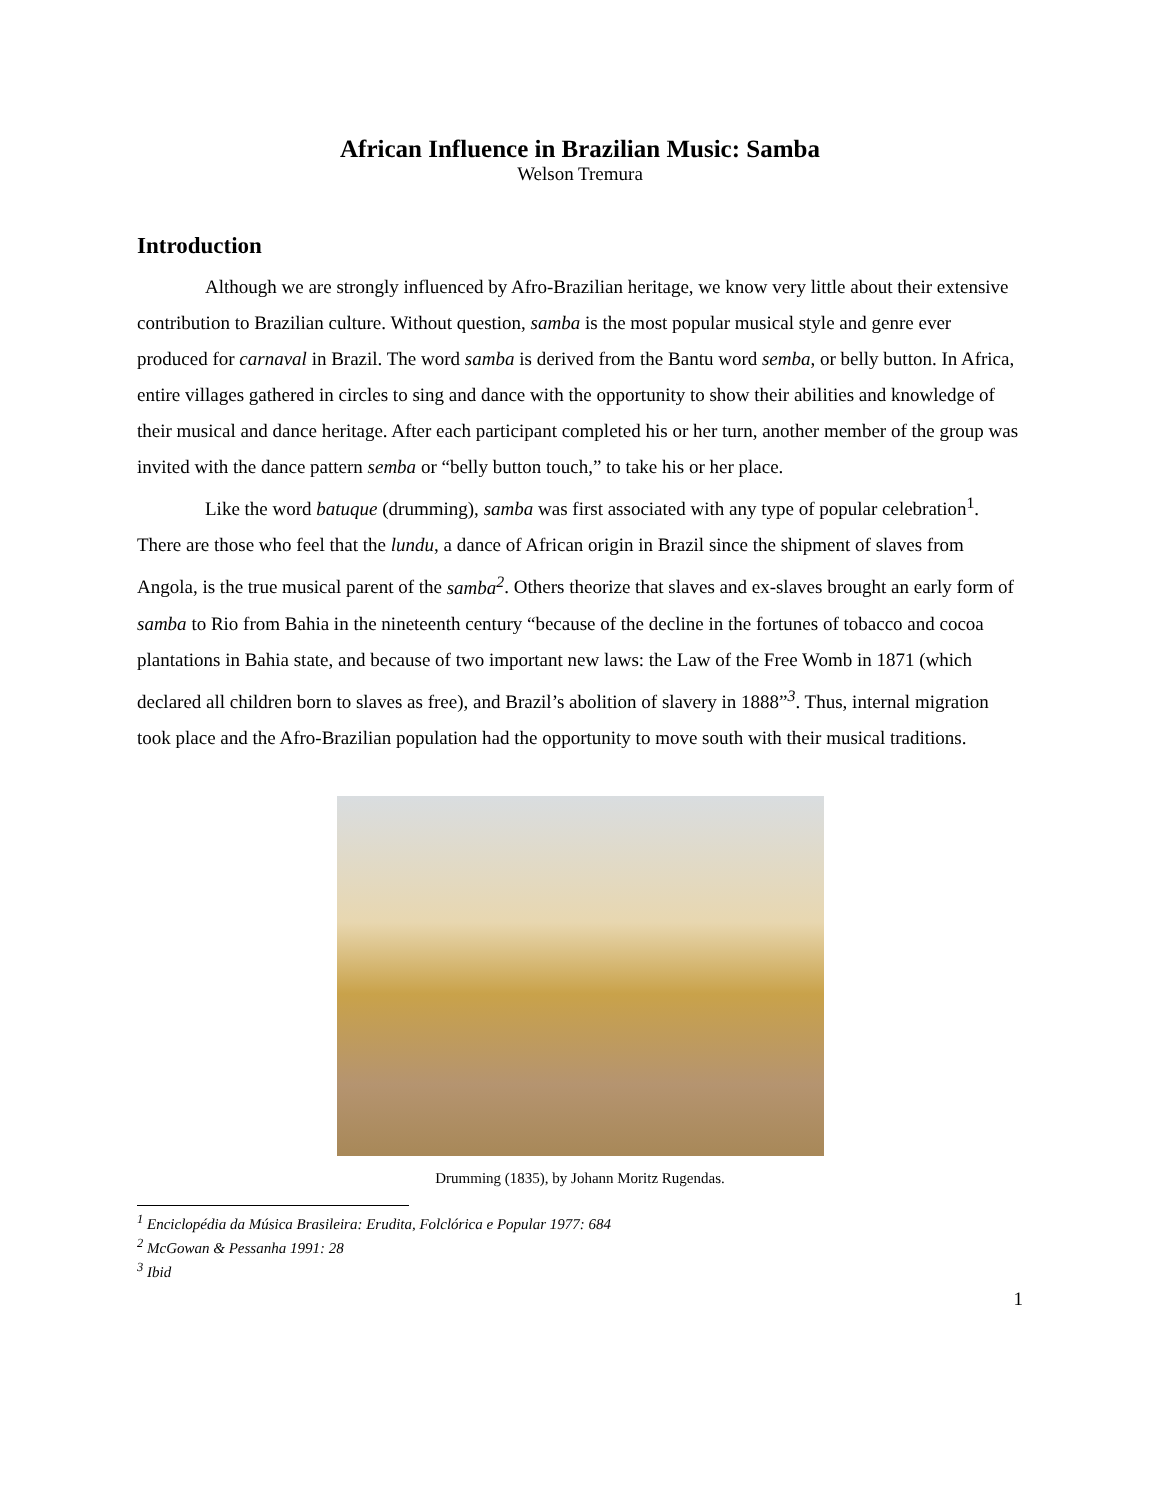African Influence in Brazilian Music: Samba
Welson Tremura
Introduction
Although we are strongly influenced by Afro-Brazilian heritage, we know very little about their extensive contribution to Brazilian culture. Without question, samba is the most popular musical style and genre ever produced for carnaval in Brazil. The word samba is derived from the Bantu word semba, or belly button. In Africa, entire villages gathered in circles to sing and dance with the opportunity to show their abilities and knowledge of their musical and dance heritage. After each participant completed his or her turn, another member of the group was invited with the dance pattern semba or “belly button touch,” to take his or her place.
Like the word batuque (drumming), samba was first associated with any type of popular celebration<sup>1</sup>. There are those who feel that the lundu, a dance of African origin in Brazil since the shipment of slaves from Angola, is the true musical parent of the samba<sup>2</sup>. Others theorize that slaves and ex-slaves brought an early form of samba to Rio from Bahia in the nineteenth century “because of the decline in the fortunes of tobacco and cocoa plantations in Bahia state, and because of two important new laws: the Law of the Free Womb in 1871 (which declared all children born to slaves as free), and Brazil’s abolition of slavery in 1888”<sup>3</sup>. Thus, internal migration took place and the Afro-Brazilian population had the opportunity to move south with their musical traditions.
Drumming (1835), by Johann Moritz Rugendas.
<sup>1</sup> Enciclopédia da Música Brasileira: Erudita, Folclórica e Popular 1977: 684
<sup>2</sup> McGowan & Pessanha 1991: 28
<sup>3</sup> Ibid
1